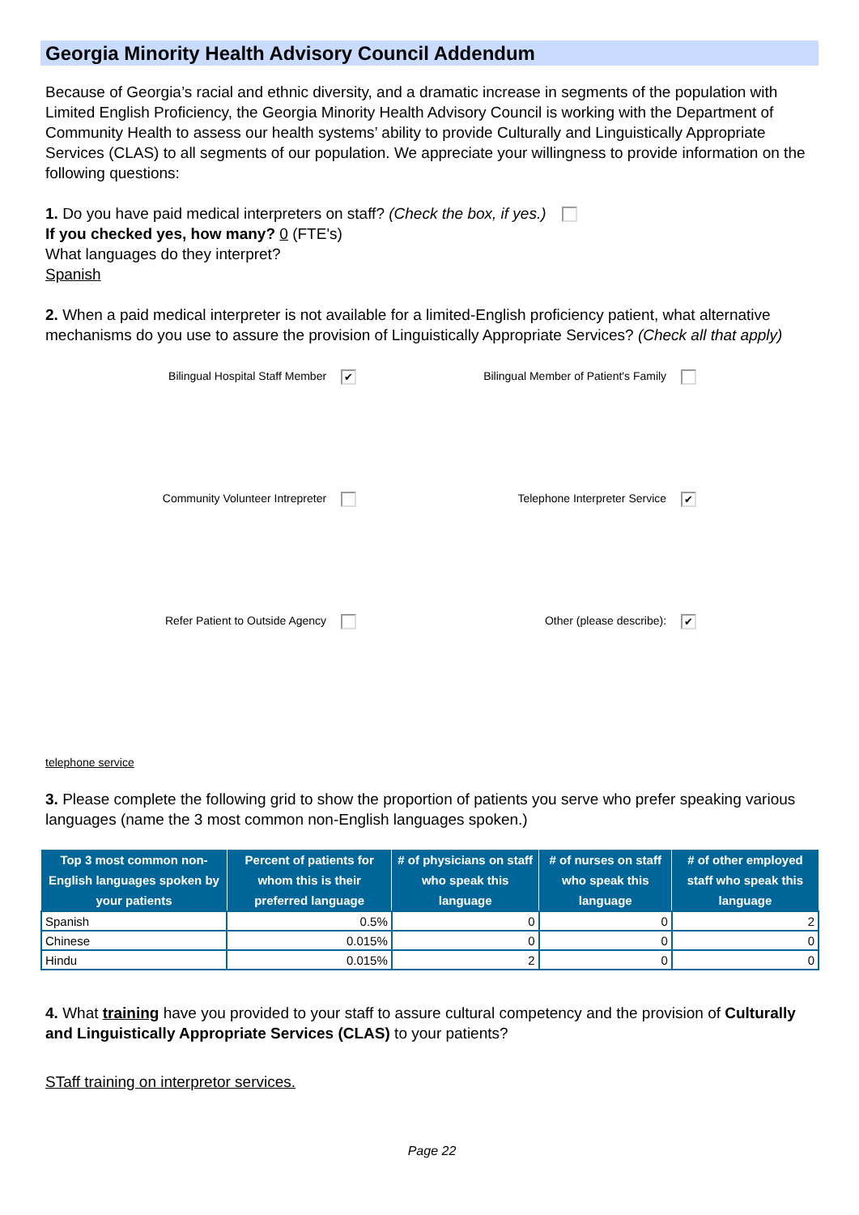Georgia Minority Health Advisory Council Addendum
Because of Georgia’s racial and ethnic diversity, and a dramatic increase in segments of the population with Limited English Proficiency, the Georgia Minority Health Advisory Council is working with the Department of Community Health to assess our health systems’ ability to provide Culturally and Linguistically Appropriate Services (CLAS) to all segments of our population. We appreciate your willingness to provide information on the following questions:
1. Do you have paid medical interpreters on staff? (Check the box, if yes.)
If you checked yes, how many? 0 (FTE's)
What languages do they interpret?
Spanish
2. When a paid medical interpreter is not available for a limited-English proficiency patient, what alternative mechanisms do you use to assure the provision of Linguistically Appropriate Services? (Check all that apply)
Bilingual Hospital Staff Member ✔
Bilingual Member of Patient's Family
Community Volunteer Intrepreter
Telephone Interpreter Service ✔
Refer Patient to Outside Agency
Other (please describe): ✔
telephone service
3. Please complete the following grid to show the proportion of patients you serve who prefer speaking various languages (name the 3 most common non-English languages spoken.)
| Top 3 most common non-English languages spoken by your patients | Percent of patients for whom this is their preferred language | # of physicians on staff who speak this language | # of nurses on staff who speak this language | # of other employed staff who speak this language |
| --- | --- | --- | --- | --- |
| Spanish | 0.5% | 0 | 0 | 2 |
| Chinese | 0.015% | 0 | 0 | 0 |
| Hindu | 0.015% | 2 | 0 | 0 |
4. What training have you provided to your staff to assure cultural competency and the provision of Culturally and Linguistically Appropriate Services (CLAS) to your patients?
STaff training on interpretor services.
Page 22